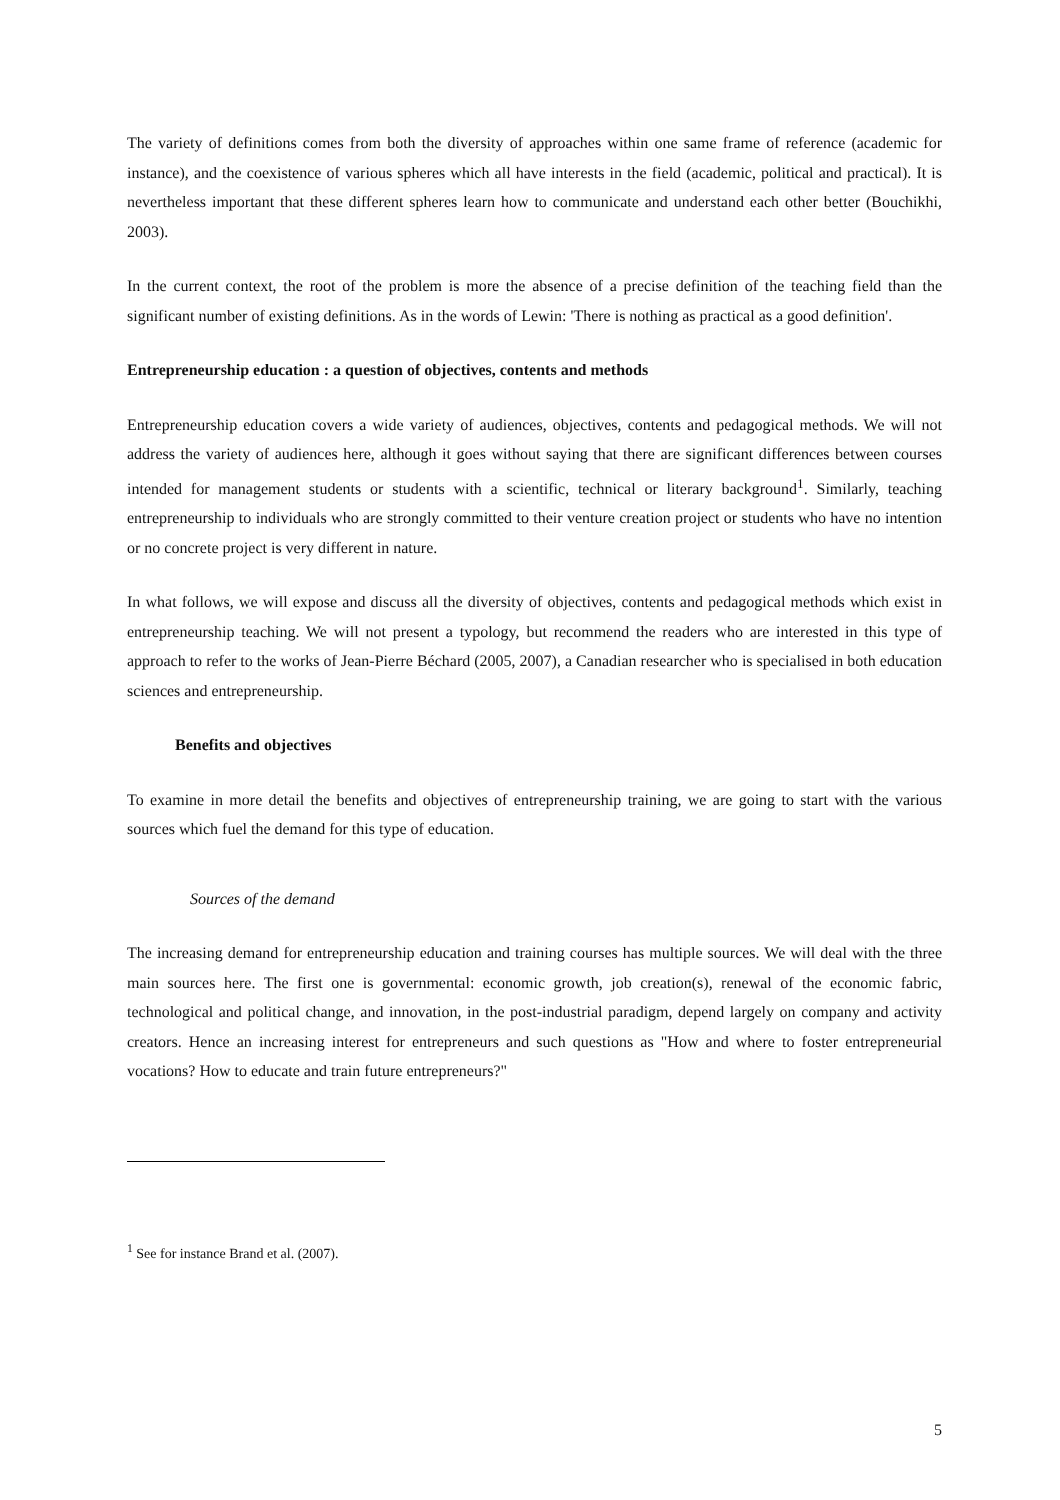The variety of definitions comes from both the diversity of approaches within one same frame of reference (academic for instance), and the coexistence of various spheres which all have interests in the field (academic, political and practical). It is nevertheless important that these different spheres learn how to communicate and understand each other better (Bouchikhi, 2003).
In the current context, the root of the problem is more the absence of a precise definition of the teaching field than the significant number of existing definitions. As in the words of Lewin: 'There is nothing as practical as a good definition'.
Entrepreneurship education : a question of objectives, contents and methods
Entrepreneurship education covers a wide variety of audiences, objectives, contents and pedagogical methods. We will not address the variety of audiences here, although it goes without saying that there are significant differences between courses intended for management students or students with a scientific, technical or literary background<sup>1</sup>. Similarly, teaching entrepreneurship to individuals who are strongly committed to their venture creation project or students who have no intention or no concrete project is very different in nature.
In what follows, we will expose and discuss all the diversity of objectives, contents and pedagogical methods which exist in entrepreneurship teaching. We will not present a typology, but recommend the readers who are interested in this type of approach to refer to the works of Jean-Pierre Béchard (2005, 2007), a Canadian researcher who is specialised in both education sciences and entrepreneurship.
Benefits and objectives
To examine in more detail the benefits and objectives of entrepreneurship training, we are going to start with the various sources which fuel the demand for this type of education.
Sources of the demand
The increasing demand for entrepreneurship education and training courses has multiple sources. We will deal with the three main sources here. The first one is governmental: economic growth, job creation(s), renewal of the economic fabric, technological and political change, and innovation, in the post-industrial paradigm, depend largely on company and activity creators. Hence an increasing interest for entrepreneurs and such questions as "How and where to foster entrepreneurial vocations? How to educate and train future entrepreneurs?"
<sup>1</sup> See for instance Brand et al. (2007).
5